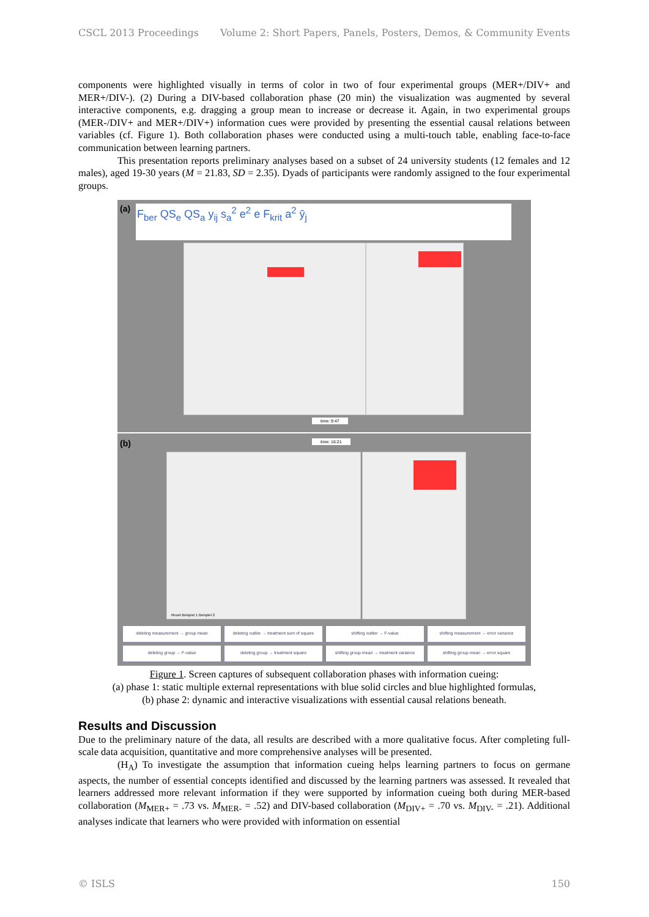CSCL 2013 Proceedings Volume 2: Short Papers, Panels, Posters, Demos, & Community Events
components were highlighted visually in terms of color in two of four experimental groups (MER+/DIV+ and MER+/DIV-). (2) During a DIV-based collaboration phase (20 min) the visualization was augmented by several interactive components, e.g. dragging a group mean to increase or decrease it. Again, in two experimental groups (MER-/DIV+ and MER+/DIV+) information cues were provided by presenting the essential causal relations between variables (cf. Figure 1). Both collaboration phases were conducted using a multi-touch table, enabling face-to-face communication between learning partners.
This presentation reports preliminary analyses based on a subset of 24 university students (12 females and 12 males), aged 19-30 years (M = 21.83, SD = 2.35). Dyads of participants were randomly assigned to the four experimental groups.
(a)
F<sub>ber</sub> QS<sub>e</sub> QS<sub>a</sub> y<sub>ij</sub> s<sub>a</sub><sup>2</sup> e<sup>2</sup> e F<sub>krit</sub> a<sup>2</sup> ȳ<sub>j</sub>
time: 9:47
(b) time: 16:21
Reset Beispiel 1 Beispiel 2
deleting measurement → group mean
deleting outlier → treatment sum of square
shifting outlier → F-value shifting measurement → error variance
deleting group → F-value deleting group → treatment square
shifting group mean → treatment variance
shifting group mean → error square
Figure 1. Screen captures of subsequent collaboration phases with information cueing:
(a) phase 1: static multiple external representations with blue solid circles and blue highlighted formulas,
(b) phase 2: dynamic and interactive visualizations with essential causal relations beneath.
Results and Discussion
Due to the preliminary nature of the data, all results are described with a more qualitative focus. After completing full-scale data acquisition, quantitative and more comprehensive analyses will be presented.
(H<sub>A</sub>) To investigate the assumption that information cueing helps learning partners to focus on germane aspects, the number of essential concepts identified and discussed by the learning partners was assessed. It revealed that learners addressed more relevant information if they were supported by information cueing both during MER-based collaboration (M<sub>MER+</sub> = .73 vs. M<sub>MER-</sub> = .52) and DIV-based collaboration (M<sub>DIV+</sub> = .70 vs. M<sub>DIV-</sub> = .21). Additional analyses indicate that learners who were provided with information on essential
© ISLS 150